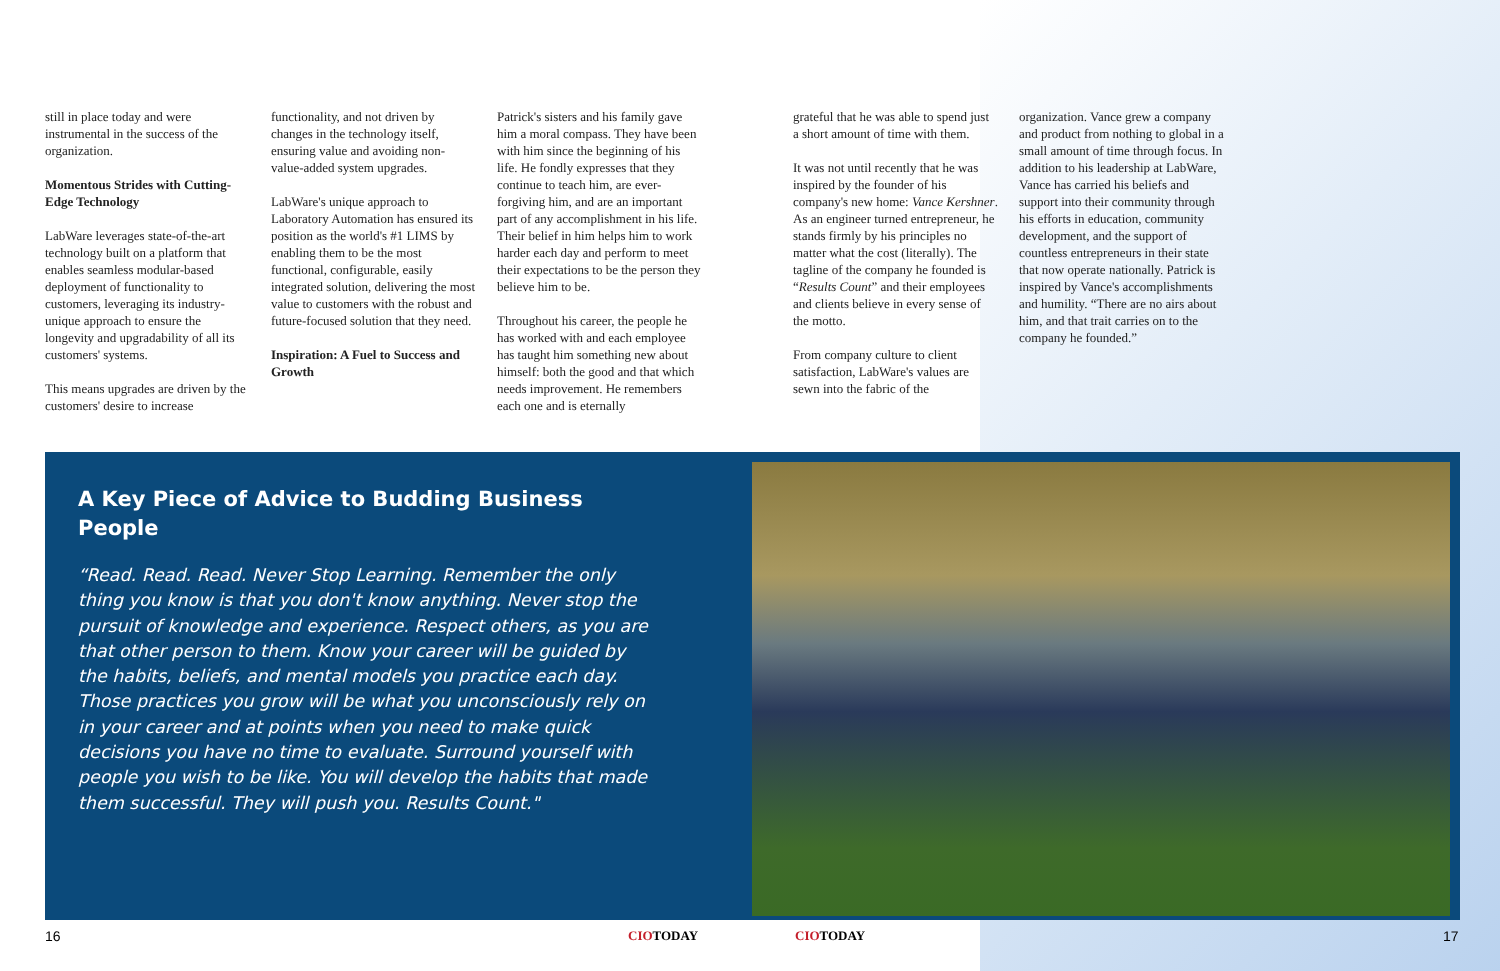still in place today and were instrumental in the success of the organization.
Momentous Strides with Cutting-Edge Technology
LabWare leverages state-of-the-art technology built on a platform that enables seamless modular-based deployment of functionality to customers, leveraging its industry-unique approach to ensure the longevity and upgradability of all its customers' systems.
This means upgrades are driven by the customers' desire to increase
functionality, and not driven by changes in the technology itself, ensuring value and avoiding non-value-added system upgrades.
LabWare's unique approach to Laboratory Automation has ensured its position as the world's #1 LIMS by enabling them to be the most functional, configurable, easily integrated solution, delivering the most value to customers with the robust and future-focused solution that they need.
Inspiration: A Fuel to Success and Growth
Patrick's sisters and his family gave him a moral compass. They have been with him since the beginning of his life. He fondly expresses that they continue to teach him, are ever-forgiving him, and are an important part of any accomplishment in his life. Their belief in him helps him to work harder each day and perform to meet their expectations to be the person they believe him to be.
Throughout his career, the people he has worked with and each employee has taught him something new about himself: both the good and that which needs improvement. He remembers each one and is eternally
grateful that he was able to spend just a short amount of time with them.
It was not until recently that he was inspired by the founder of his company's new home: Vance Kershner. As an engineer turned entrepreneur, he stands firmly by his principles no matter what the cost (literally). The tagline of the company he founded is “Results Count” and their employees and clients believe in every sense of the motto.
From company culture to client satisfaction, LabWare's values are sewn into the fabric of the
organization. Vance grew a company and product from nothing to global in a small amount of time through focus. In addition to his leadership at LabWare, Vance has carried his beliefs and support into their community through his efforts in education, community development, and the support of countless entrepreneurs in their state that now operate nationally. Patrick is inspired by Vance's accomplishments and humility. “There are no airs about him, and that trait carries on to the company he founded.”
A Key Piece of Advice to Budding Business People
“Read. Read. Read. Never Stop Learning. Remember the only thing you know is that you don't know anything. Never stop the pursuit of knowledge and experience. Respect others, as you are that other person to them. Know your career will be guided by the habits, beliefs, and mental models you practice each day. Those practices you grow will be what you unconsciously rely on in your career and at points when you need to make quick decisions you have no time to evaluate. Surround yourself with people you wish to be like. You will develop the habits that made them successful. They will push you. Results Count."
16 CIOTODAY CIOTODAY 17